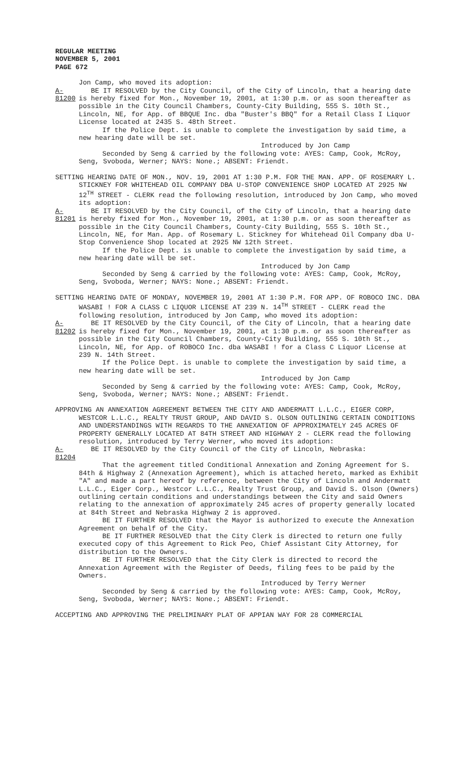REGULAR MEETING
NOVEMBER 5, 2001
PAGE 672
Jon Camp, who moved its adoption:
A-81200
BE IT RESOLVED by the City Council, of the City of Lincoln, that a hearing date is hereby fixed for Mon., November 19, 2001, at 1:30 p.m. or as soon thereafter as possible in the City Council Chambers, County-City Building, 555 S. 10th St., Lincoln, NE, for App. of BBQUE Inc. dba "Buster's BBQ" for a Retail Class I Liquor License located at 2435 S. 48th Street.
If the Police Dept. is unable to complete the investigation by said time, a new hearing date will be set.
Introduced by Jon Camp
Seconded by Seng & carried by the following vote: AYES: Camp, Cook, McRoy, Seng, Svoboda, Werner; NAYS: None.; ABSENT: Friendt.
SETTING HEARING DATE OF MON., NOV. 19, 2001 AT 1:30 P.M. FOR THE MAN. APP. OF ROSEMARY L. STICKNEY FOR WHITEHEAD OIL COMPANY DBA U-STOP CONVENIENCE SHOP LOCATED AT 2925 NW 12<sup>TH</sup> STREET - CLERK read the following resolution, introduced by Jon Camp, who moved its adoption:
A-81201
BE IT RESOLVED by the City Council, of the City of Lincoln, that a hearing date is hereby fixed for Mon., November 19, 2001, at 1:30 p.m. or as soon thereafter as possible in the City Council Chambers, County-City Building, 555 S. 10th St., Lincoln, NE, for Man. App. of Rosemary L. Stickney for Whitehead Oil Company dba U-Stop Convenience Shop located at 2925 NW 12th Street.
If the Police Dept. is unable to complete the investigation by said time, a new hearing date will be set.
Introduced by Jon Camp
Seconded by Seng & carried by the following vote: AYES: Camp, Cook, McRoy, Seng, Svoboda, Werner; NAYS: None.; ABSENT: Friendt.
SETTING HEARING DATE OF MONDAY, NOVEMBER 19, 2001 AT 1:30 P.M. FOR APP. OF ROBOCO INC. DBA WASABI ! FOR A CLASS C LIQUOR LICENSE AT 239 N. 14<sup>TH</sup> STREET - CLERK read the following resolution, introduced by Jon Camp, who moved its adoption:
A-81202
BE IT RESOLVED by the City Council, of the City of Lincoln, that a hearing date is hereby fixed for Mon., November 19, 2001, at 1:30 p.m. or as soon thereafter as possible in the City Council Chambers, County-City Building, 555 S. 10th St., Lincoln, NE, for App. of ROBOCO Inc. dba WASABI ! for a Class C Liquor License at 239 N. 14th Street.
If the Police Dept. is unable to complete the investigation by said time, a new hearing date will be set.
Introduced by Jon Camp
Seconded by Seng & carried by the following vote: AYES: Camp, Cook, McRoy, Seng, Svoboda, Werner; NAYS: None.; ABSENT: Friendt.
APPROVING AN ANNEXATION AGREEMENT BETWEEN THE CITY AND ANDERMATT L.L.C., EIGER CORP, WESTCOR L.L.C., REALTY TRUST GROUP, AND DAVID S. OLSON OUTLINING CERTAIN CONDITIONS AND UNDERSTANDINGS WITH REGARDS TO THE ANNEXATION OF APPROXIMATELY 245 ACRES OF PROPERTY GENERALLY LOCATED AT 84TH STREET AND HIGHWAY 2 - CLERK read the following resolution, introduced by Terry Werner, who moved its adoption:
A-81204
BE IT RESOLVED by the City Council of the City of Lincoln, Nebraska:
That the agreement titled Conditional Annexation and Zoning Agreement for S. 84th & Highway 2 (Annexation Agreement), which is attached hereto, marked as Exhibit "A" and made a part hereof by reference, between the City of Lincoln and Andermatt L.L.C., Eiger Corp., Westcor L.L.C., Realty Trust Group, and David S. Olson (Owners) outlining certain conditions and understandings between the City and said Owners relating to the annexation of approximately 245 acres of property generally located at 84th Street and Nebraska Highway 2 is approved.
BE IT FURTHER RESOLVED that the Mayor is authorized to execute the Annexation Agreement on behalf of the City.
BE IT FURTHER RESOLVED that the City Clerk is directed to return one fully executed copy of this Agreement to Rick Peo, Chief Assistant City Attorney, for distribution to the Owners.
BE IT FURTHER RESOLVED that the City Clerk is directed to record the Annexation Agreement with the Register of Deeds, filing fees to be paid by the Owners.
Introduced by Terry Werner
Seconded by Seng & carried by the following vote: AYES: Camp, Cook, McRoy, Seng, Svoboda, Werner; NAYS: None.; ABSENT: Friendt.
ACCEPTING AND APPROVING THE PRELIMINARY PLAT OF APPIAN WAY FOR 28 COMMERCIAL